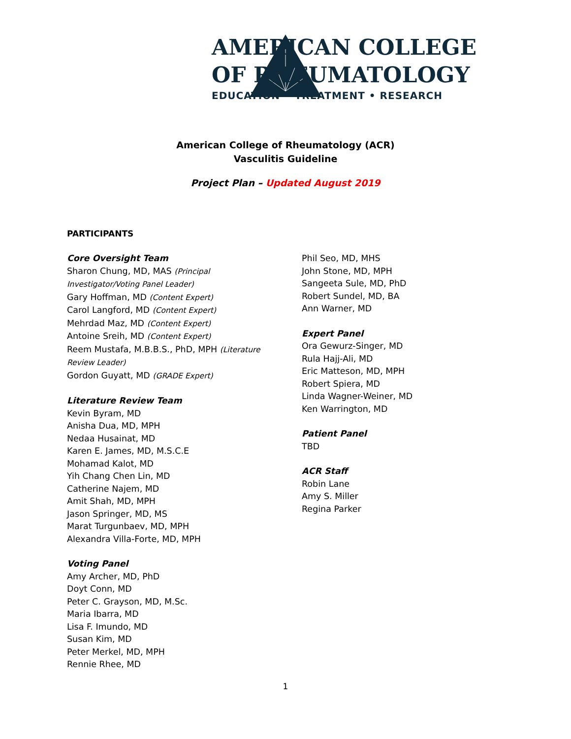AMERICAN COLLEGE
OF RHEUMATOLOGY
EDUCATION • TREATMENT • RESEARCH
American College of Rheumatology (ACR)
Vasculitis Guideline
Project Plan – Updated August 2019
PARTICIPANTS
Core Oversight Team
Sharon Chung, MD, MAS (Principal Investigator/Voting Panel Leader)
Gary Hoffman, MD (Content Expert)
Carol Langford, MD (Content Expert)
Mehrdad Maz, MD (Content Expert)
Antoine Sreih, MD (Content Expert)
Reem Mustafa, M.B.B.S., PhD, MPH (Literature Review Leader)
Gordon Guyatt, MD (GRADE Expert)
Literature Review Team
Kevin Byram, MD
Anisha Dua, MD, MPH
Nedaa Husainat, MD
Karen E. James, MD, M.S.C.E
Mohamad Kalot, MD
Yih Chang Chen Lin, MD
Catherine Najem, MD
Amit Shah, MD, MPH
Jason Springer, MD, MS
Marat Turgunbaev, MD, MPH
Alexandra Villa-Forte, MD, MPH
Voting Panel
Amy Archer, MD, PhD
Doyt Conn, MD
Peter C. Grayson, MD, M.Sc.
Maria Ibarra, MD
Lisa F. Imundo, MD
Susan Kim, MD
Peter Merkel, MD, MPH
Rennie Rhee, MD
Phil Seo, MD, MHS
John Stone, MD, MPH
Sangeeta Sule, MD, PhD
Robert Sundel, MD, BA
Ann Warner, MD
Expert Panel
Ora Gewurz-Singer, MD
Rula Hajj-Ali, MD
Eric Matteson, MD, MPH
Robert Spiera, MD
Linda Wagner-Weiner, MD
Ken Warrington, MD
Patient Panel
TBD
ACR Staff
Robin Lane
Amy S. Miller
Regina Parker
1